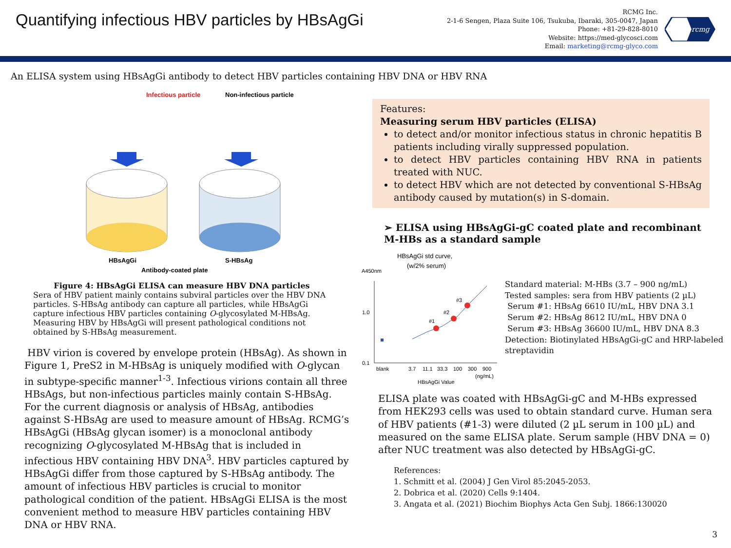Quantifying infectious HBV particles by HBsAgGi
RCMG Inc.
2-1-6 Sengen, Plaza Suite 106, Tsukuba, Ibaraki, 305-0047, Japan
Phone: +81-29-828-8010
Website: https://med-glycosci.com
Email: marketing@rcmg-glyco.com
rcmg
An ELISA system using HBsAgGi antibody to detect HBV particles containing HBV DNA or HBV RNA
Infectious particle
Non-infectious particle
HBsAgGi
S-HBsAg
Antibody-coated plate
Figure 4: HBsAgGi ELISA can measure HBV DNA particles
Sera of HBV patient mainly contains subviral particles over the HBV DNA particles. S-HBsAg antibody can capture all particles, while HBsAgGi capture infectious HBV particles containing O-glycosylated M-HBsAg. Measuring HBV by HBsAgGi will present pathological conditions not obtained by S-HBsAg measurement.
HBV virion is covered by envelope protein (HBsAg). As shown in Figure 1, PreS2 in M-HBsAg is uniquely modified with O-glycan in subtype-specific manner<sup>1-3</sup>. Infectious virions contain all three HBsAgs, but non-infectious particles mainly contain S-HBsAg. For the current diagnosis or analysis of HBsAg, antibodies against S-HBsAg are used to measure amount of HBsAg. RCMG’s HBsAgGi (HBsAg glycan isomer) is a monoclonal antibody recognizing O-glycosylated M-HBsAg that is included in infectious HBV containing HBV DNA<sup>3</sup>. HBV particles captured by HBsAgGi differ from those captured by S-HBsAg antibody. The amount of infectious HBV particles is crucial to monitor pathological condition of the patient. HBsAgGi ELISA is the most convenient method to measure HBV particles containing HBV DNA or HBV RNA.
Features:
Measuring serum HBV particles (ELISA)
to detect and/or monitor infectious status in chronic hepatitis B patients including virally suppressed population.
to detect HBV particles containing HBV RNA in patients treated with NUC.
to detect HBV which are not detected by conventional S-HBsAg antibody caused by mutation(s) in S-domain.
➢ ELISA using HBsAgGi-gC coated plate and recombinant M-HBs as a standard sample
HBsAgGi std curve,
(w/2% serum)
A450nm
1.0
0.1
#1
#2
#3
blank
3.7
11.1
33.3
100
300
900
(ng/mL)
HBsAgGi Value
Standard material: M-HBs (3.7 – 900 ng/mL)
Tested samples: sera from HBV patients (2 µL)
Serum #1: HBsAg 6610 IU/mL, HBV DNA 3.1
Serum #2: HBsAg 8612 IU/mL, HBV DNA 0
Serum #3: HBsAg 36600 IU/mL, HBV DNA 8.3
Detection: Biotinylated HBsAgGi-gC and HRP-labeled streptavidin
ELISA plate was coated with HBsAgGi-gC and M-HBs expressed from HEK293 cells was used to obtain standard curve. Human sera of HBV patients (#1-3) were diluted (2 µL serum in 100 µL) and measured on the same ELISA plate. Serum sample (HBV DNA = 0) after NUC treatment was also detected by HBsAgGi-gC.
References:
1. Schmitt et al. (2004) J Gen Virol 85:2045-2053.
2. Dobrica et al. (2020) Cells 9:1404.
3. Angata et al. (2021) Biochim Biophys Acta Gen Subj. 1866:130020
3